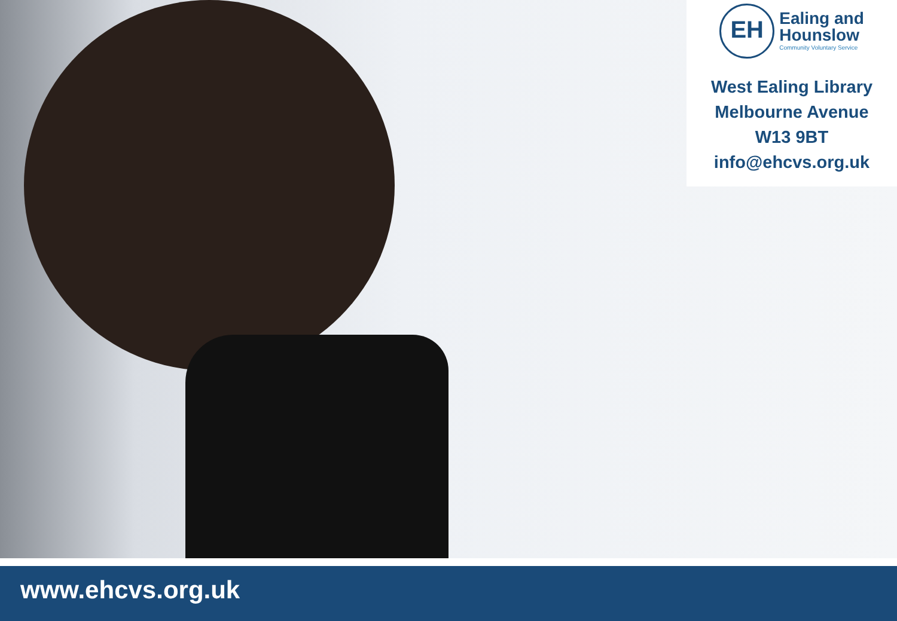EH
Ealing and
Hounslow
Community Voluntary Service
West Ealing Library
Melbourne Avenue
W13 9BT
info@ehcvs.org.uk
www.ehcvs.org.uk